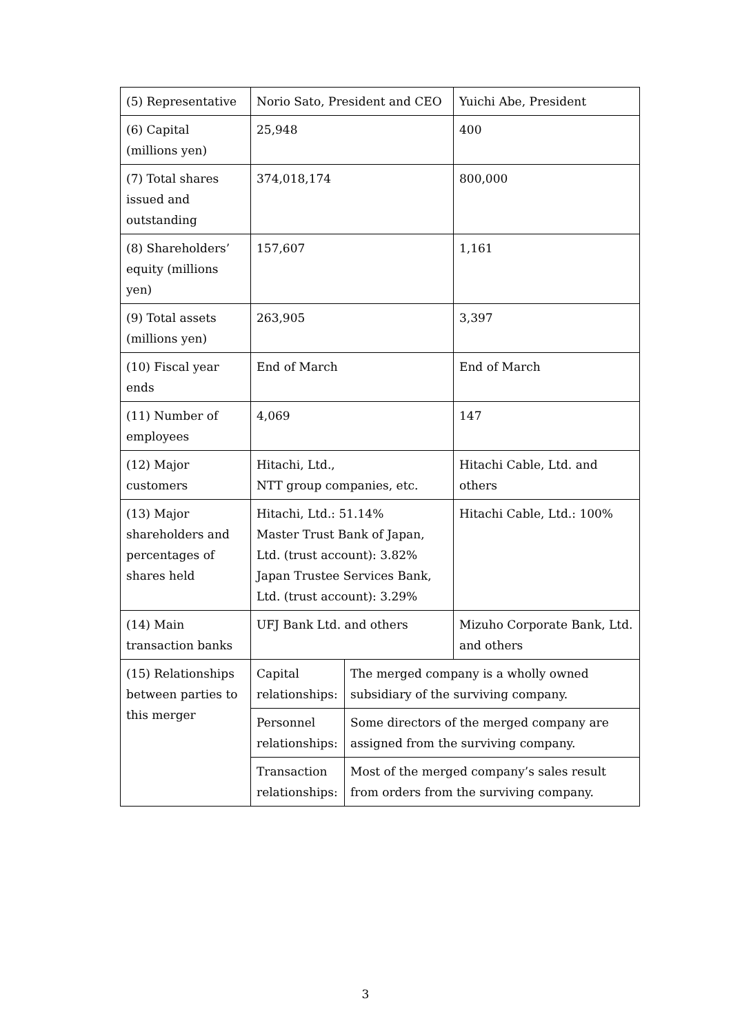| (5) Representative | Norio Sato, President and CEO | | Yuichi Abe, President |
| (6) Capital (millions yen) | 25,948 | | 400 |
| (7) Total shares issued and outstanding | 374,018,174 | | 800,000 |
| (8) Shareholders’ equity (millions yen) | 157,607 | | 1,161 |
| (9) Total assets (millions yen) | 263,905 | | 3,397 |
| (10) Fiscal year ends | End of March | | End of March |
| (11) Number of employees | 4,069 | | 147 |
| (12) Major customers | Hitachi, Ltd., NTT group companies, etc. | | Hitachi Cable, Ltd. and others |
| (13) Major shareholders and percentages of shares held | Hitachi, Ltd.: 51.14% Master Trust Bank of Japan, Ltd. (trust account): 3.82% Japan Trustee Services Bank, Ltd. (trust account): 3.29% | | Hitachi Cable, Ltd.: 100% |
| (14) Main transaction banks | UFJ Bank Ltd. and others | | Mizuho Corporate Bank, Ltd. and others |
| (15) Relationships between parties to this merger | Capital relationships: | The merged company is a wholly owned subsidiary of the surviving company. | |
| | Personnel relationships: | Some directors of the merged company are assigned from the surviving company. | |
| | Transaction relationships: | Most of the merged company’s sales result from orders from the surviving company. | |
3